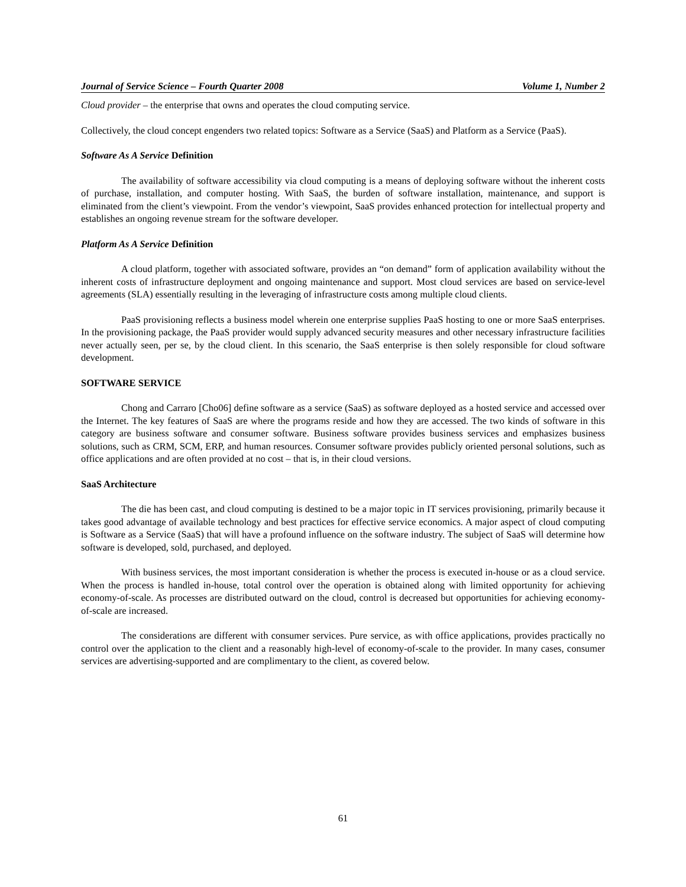Journal of Service Science – Fourth Quarter 2008 Volume 1, Number 2
Cloud provider – the enterprise that owns and operates the cloud computing service.
Collectively, the cloud concept engenders two related topics: Software as a Service (SaaS) and Platform as a Service (PaaS).
Software As A Service Definition
The availability of software accessibility via cloud computing is a means of deploying software without the inherent costs of purchase, installation, and computer hosting. With SaaS, the burden of software installation, maintenance, and support is eliminated from the client’s viewpoint. From the vendor’s viewpoint, SaaS provides enhanced protection for intellectual property and establishes an ongoing revenue stream for the software developer.
Platform As A Service Definition
A cloud platform, together with associated software, provides an “on demand” form of application availability without the inherent costs of infrastructure deployment and ongoing maintenance and support. Most cloud services are based on service-level agreements (SLA) essentially resulting in the leveraging of infrastructure costs among multiple cloud clients.
PaaS provisioning reflects a business model wherein one enterprise supplies PaaS hosting to one or more SaaS enterprises. In the provisioning package, the PaaS provider would supply advanced security measures and other necessary infrastructure facilities never actually seen, per se, by the cloud client. In this scenario, the SaaS enterprise is then solely responsible for cloud software development.
SOFTWARE SERVICE
Chong and Carraro [Cho06] define software as a service (SaaS) as software deployed as a hosted service and accessed over the Internet. The key features of SaaS are where the programs reside and how they are accessed. The two kinds of software in this category are business software and consumer software. Business software provides business services and emphasizes business solutions, such as CRM, SCM, ERP, and human resources. Consumer software provides publicly oriented personal solutions, such as office applications and are often provided at no cost – that is, in their cloud versions.
SaaS Architecture
The die has been cast, and cloud computing is destined to be a major topic in IT services provisioning, primarily because it takes good advantage of available technology and best practices for effective service economics. A major aspect of cloud computing is Software as a Service (SaaS) that will have a profound influence on the software industry. The subject of SaaS will determine how software is developed, sold, purchased, and deployed.
With business services, the most important consideration is whether the process is executed in-house or as a cloud service. When the process is handled in-house, total control over the operation is obtained along with limited opportunity for achieving economy-of-scale. As processes are distributed outward on the cloud, control is decreased but opportunities for achieving economy-of-scale are increased.
The considerations are different with consumer services. Pure service, as with office applications, provides practically no control over the application to the client and a reasonably high-level of economy-of-scale to the provider. In many cases, consumer services are advertising-supported and are complimentary to the client, as covered below.
61